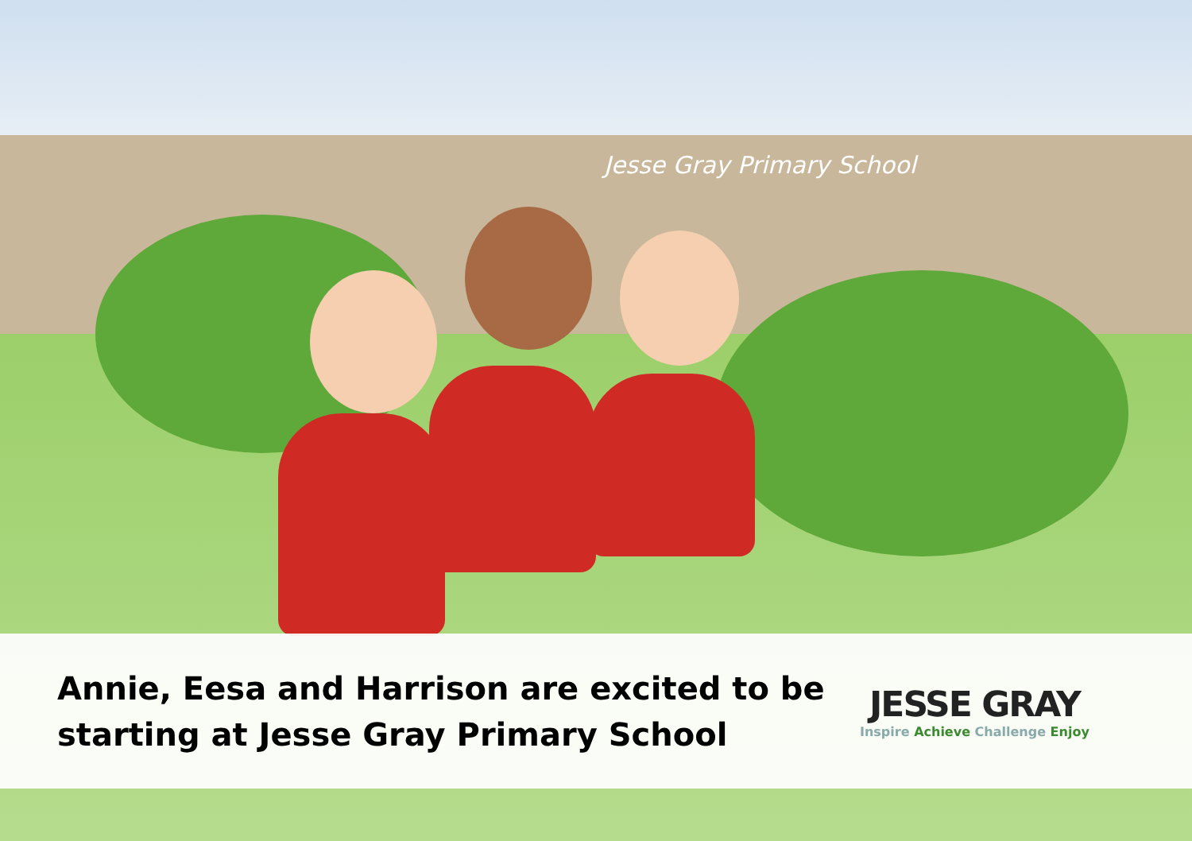Jesse Gray Primary School
Annie, Eesa and Harrison are excited to be starting at Jesse Gray Primary School
JESSE GRAY
Inspire Achieve Challenge Enjoy